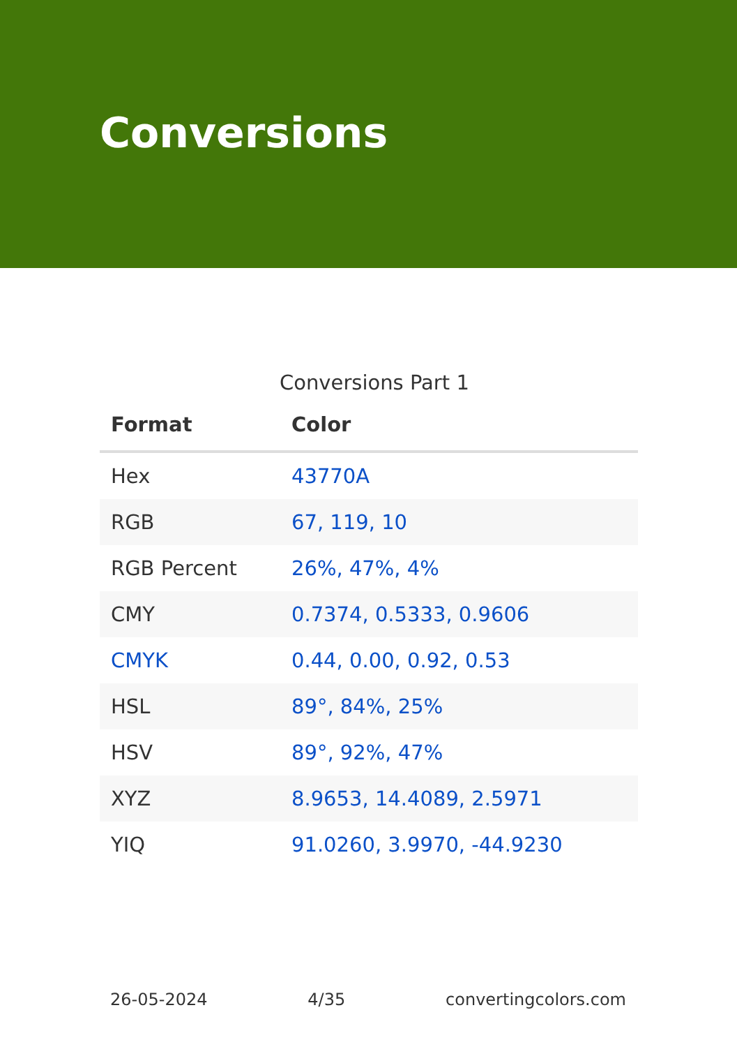Conversions
Conversions Part 1
| Format | Color |
| --- | --- |
| Hex | 43770A |
| RGB | 67, 119, 10 |
| RGB Percent | 26%, 47%, 4% |
| CMY | 0.7374, 0.5333, 0.9606 |
| CMYK | 0.44, 0.00, 0.92, 0.53 |
| HSL | 89°, 84%, 25% |
| HSV | 89°, 92%, 47% |
| XYZ | 8.9653, 14.4089, 2.5971 |
| YIQ | 91.0260, 3.9970, -44.9230 |
26-05-2024 4/35 convertingcolors.com